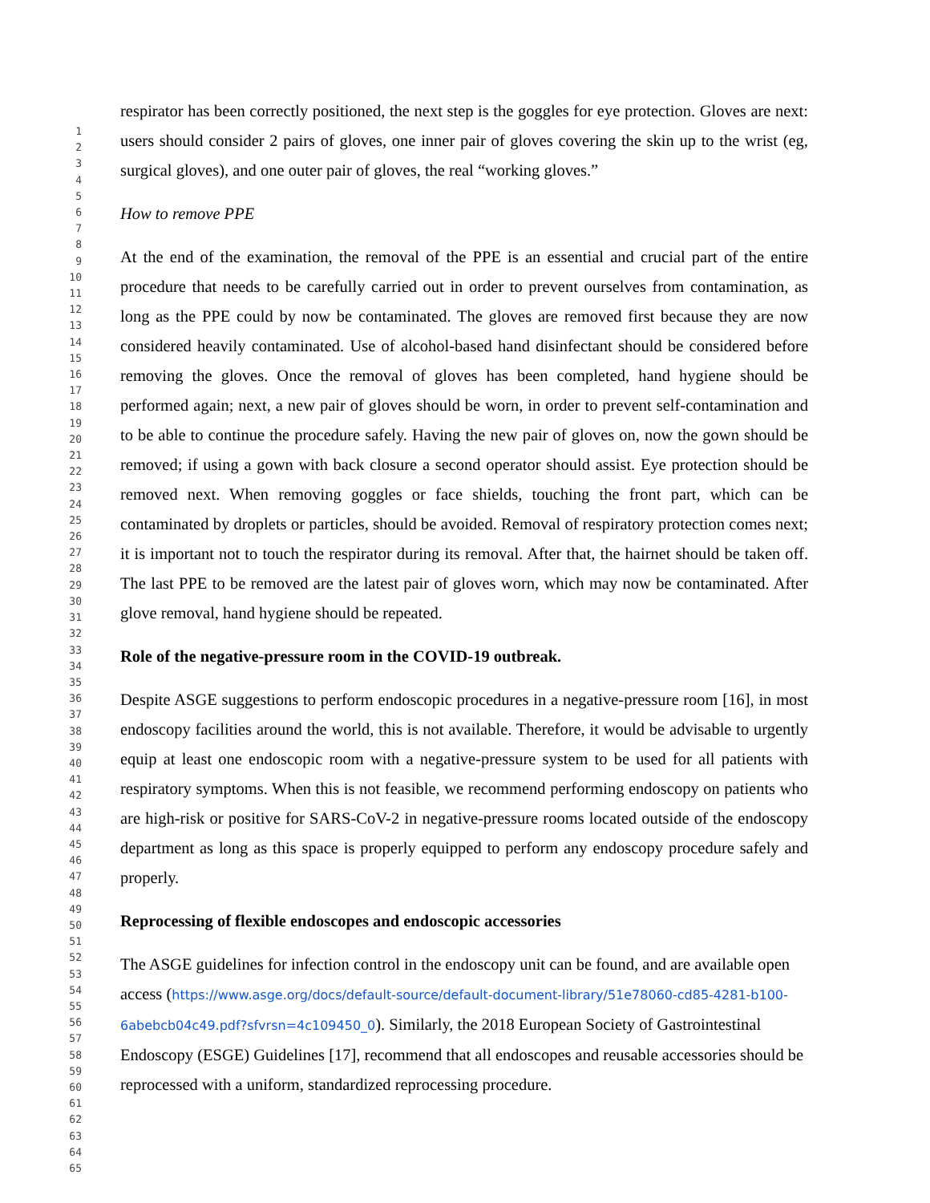1
2
3
4
5
6
7
8
9
10
11
12
13
14
15
16
17
18
19
20
21
22
23
24
25
26
27
28
29
30
31
32
33
34
35
36
37
38
39
40
41
42
43
44
45
46
47
48
49
50
51
52
53
54
55
56
57
58
59
60
61
62
63
64
65
respirator has been correctly positioned, the next step is the goggles for eye protection. Gloves are next: users should consider 2 pairs of gloves, one inner pair of gloves covering the skin up to the wrist (eg, surgical gloves), and one outer pair of gloves, the real “working gloves.”
How to remove PPE
At the end of the examination, the removal of the PPE is an essential and crucial part of the entire procedure that needs to be carefully carried out in order to prevent ourselves from contamination, as long as the PPE could by now be contaminated. The gloves are removed first because they are now considered heavily contaminated. Use of alcohol-based hand disinfectant should be considered before removing the gloves. Once the removal of gloves has been completed, hand hygiene should be performed again; next, a new pair of gloves should be worn, in order to prevent self-contamination and to be able to continue the procedure safely. Having the new pair of gloves on, now the gown should be removed; if using a gown with back closure a second operator should assist. Eye protection should be removed next. When removing goggles or face shields, touching the front part, which can be contaminated by droplets or particles, should be avoided. Removal of respiratory protection comes next; it is important not to touch the respirator during its removal. After that, the hairnet should be taken off. The last PPE to be removed are the latest pair of gloves worn, which may now be contaminated. After glove removal, hand hygiene should be repeated.
Role of the negative-pressure room in the COVID-19 outbreak.
Despite ASGE suggestions to perform endoscopic procedures in a negative-pressure room [16], in most endoscopy facilities around the world, this is not available. Therefore, it would be advisable to urgently equip at least one endoscopic room with a negative-pressure system to be used for all patients with respiratory symptoms. When this is not feasible, we recommend performing endoscopy on patients who are high-risk or positive for SARS-CoV-2 in negative-pressure rooms located outside of the endoscopy department as long as this space is properly equipped to perform any endoscopy procedure safely and properly.
Reprocessing of flexible endoscopes and endoscopic accessories
The ASGE guidelines for infection control in the endoscopy unit can be found, and are available open access (https://www.asge.org/docs/default-source/default-document-library/51e78060-cd85-4281-b100-6abebcb04c49.pdf?sfvrsn=4c109450_0). Similarly, the 2018 European Society of Gastrointestinal Endoscopy (ESGE) Guidelines [17], recommend that all endoscopes and reusable accessories should be reprocessed with a uniform, standardized reprocessing procedure.